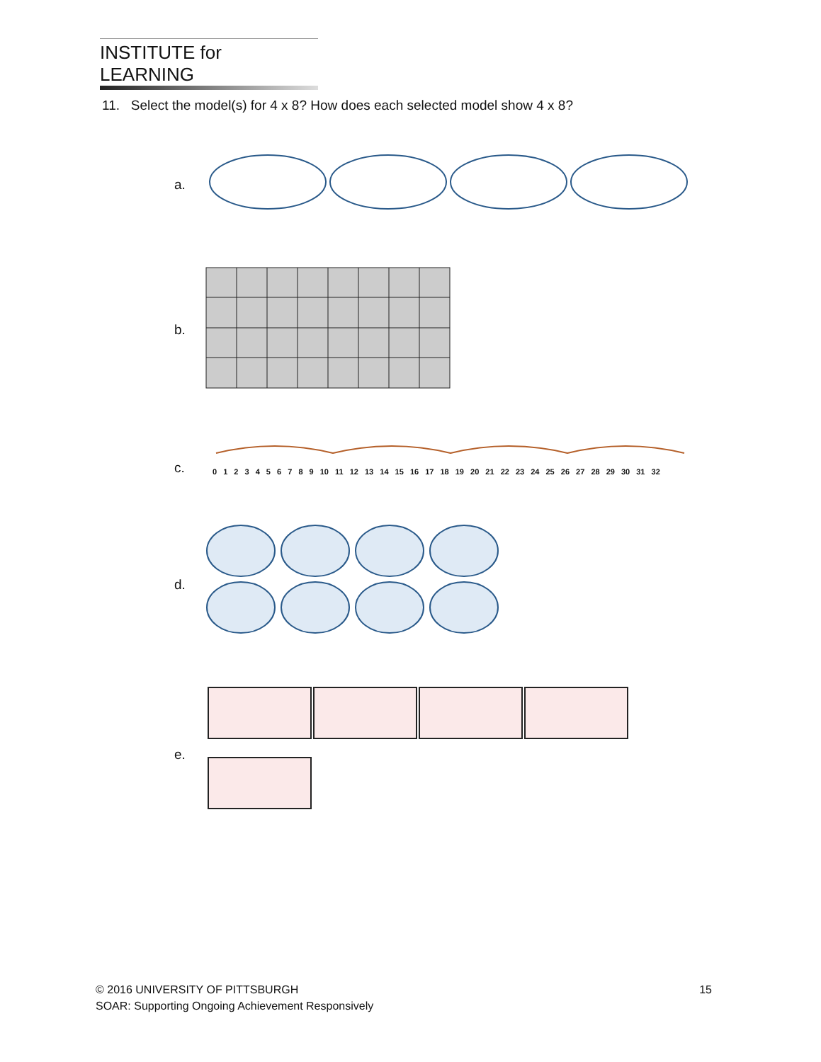INSTITUTE for LEARNING
11. Select the model(s) for 4 x 8? How does each selected model show 4 x 8?
a.
b.
c.
0 1 2 3 4 5 6 7 8 9 10 11 12 13 14 15 16 17 18 19 20 21 22 23 24 25 26 27 28 29 30 31 32
d.
e.
15 © 2016 UNIVERSITY OF PITTSBURGH
SOAR: Supporting Ongoing Achievement Responsively